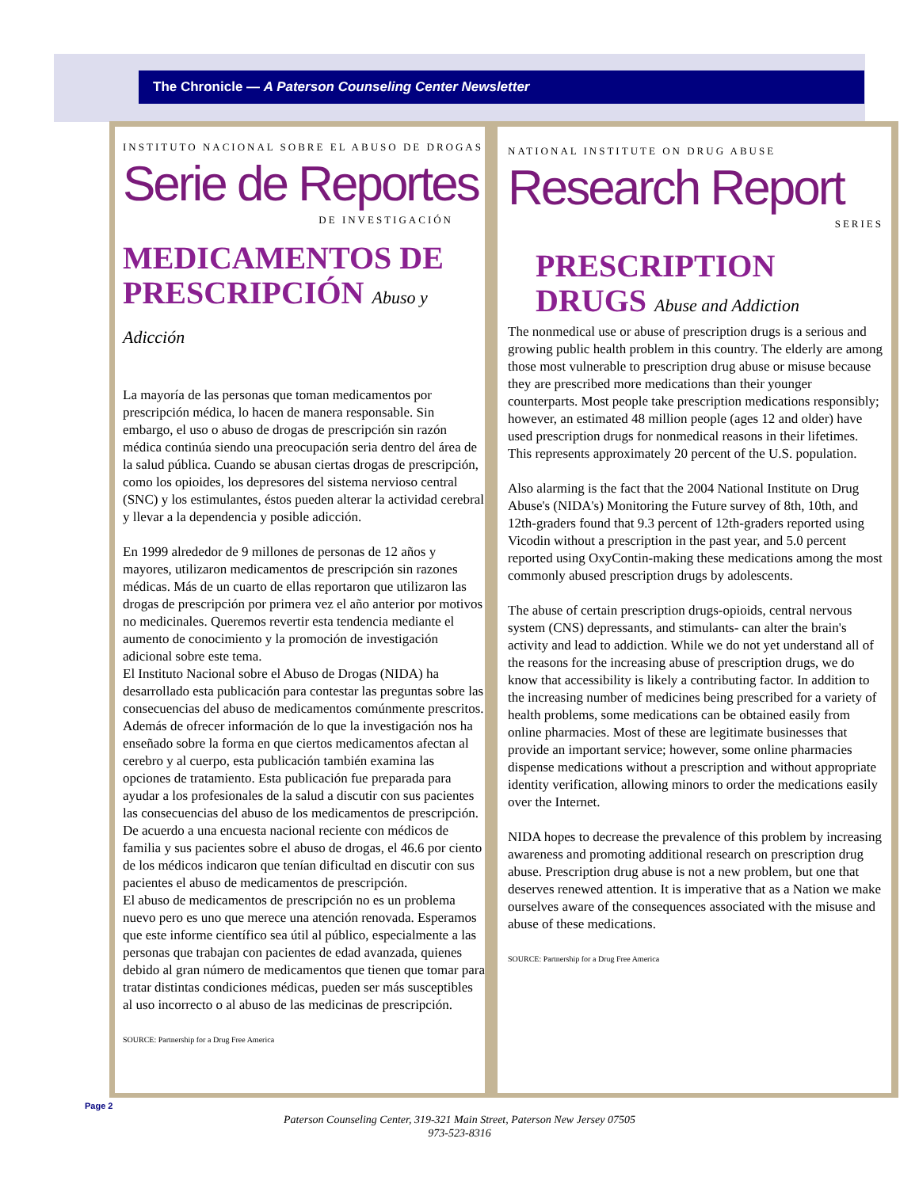The Chronicle — A Paterson Counseling Center Newsletter
INSTITUTO NACIONAL SOBRE EL ABUSO DE DROGAS
Serie de Reportes
DE INVESTIGACIÓN
MEDICAMENTOS DE
PRESCRIPCIÓN Abuso y Adicción
La mayoría de las personas que toman medicamentos por prescripción médica, lo hacen de manera responsable. Sin embargo, el uso o abuso de drogas de prescripción sin razón médica continúa siendo una preocupación seria dentro del área de la salud pública. Cuando se abusan ciertas drogas de prescripción, como los opioides, los depresores del sistema nervioso central (SNC) y los estimulantes, éstos pueden alterar la actividad cerebral y llevar a la dependencia y posible adicción.
En 1999 alrededor de 9 millones de personas de 12 años y mayores, utilizaron medicamentos de prescripción sin razones médicas. Más de un cuarto de ellas reportaron que utilizaron las drogas de prescripción por primera vez el año anterior por motivos no medicinales. Queremos revertir esta tendencia mediante el aumento de conocimiento y la promoción de investigación adicional sobre este tema.
El Instituto Nacional sobre el Abuso de Drogas (NIDA) ha desarrollado esta publicación para contestar las preguntas sobre las consecuencias del abuso de medicamentos comúnmente prescritos. Además de ofrecer información de lo que la investigación nos ha enseñado sobre la forma en que ciertos medicamentos afectan al cerebro y al cuerpo, esta publicación también examina las opciones de tratamiento. Esta publicación fue preparada para ayudar a los profesionales de la salud a discutir con sus pacientes las consecuencias del abuso de los medicamentos de prescripción. De acuerdo a una encuesta nacional reciente con médicos de familia y sus pacientes sobre el abuso de drogas, el 46.6 por ciento de los médicos indicaron que tenían dificultad en discutir con sus pacientes el abuso de medicamentos de prescripción.
El abuso de medicamentos de prescripción no es un problema nuevo pero es uno que merece una atención renovada. Esperamos que este informe científico sea útil al público, especialmente a las personas que trabajan con pacientes de edad avanzada, quienes debido al gran número de medicamentos que tienen que tomar para tratar distintas condiciones médicas, pueden ser más susceptibles al uso incorrecto o al abuso de las medicinas de prescripción.
SOURCE: Partnership for a Drug Free America
NATIONAL INSTITUTE ON DRUG ABUSE
Research Report
SERIES
PRESCRIPTION
DRUGS Abuse and Addiction
The nonmedical use or abuse of prescription drugs is a serious and growing public health problem in this country. The elderly are among those most vulnerable to prescription drug abuse or misuse because they are prescribed more medications than their younger counterparts. Most people take prescription medications responsibly; however, an estimated 48 million people (ages 12 and older) have used prescription drugs for nonmedical reasons in their lifetimes. This represents approximately 20 percent of the U.S. population.
Also alarming is the fact that the 2004 National Institute on Drug Abuse's (NIDA's) Monitoring the Future survey of 8th, 10th, and 12th-graders found that 9.3 percent of 12th-graders reported using Vicodin without a prescription in the past year, and 5.0 percent reported using OxyContin-making these medications among the most commonly abused prescription drugs by adolescents.
The abuse of certain prescription drugs-opioids, central nervous system (CNS) depressants, and stimulants- can alter the brain's activity and lead to addiction. While we do not yet understand all of the reasons for the increasing abuse of prescription drugs, we do know that accessibility is likely a contributing factor. In addition to the increasing number of medicines being prescribed for a variety of health problems, some medications can be obtained easily from online pharmacies. Most of these are legitimate businesses that provide an important service; however, some online pharmacies dispense medications without a prescription and without appropriate identity verification, allowing minors to order the medications easily over the Internet.
NIDA hopes to decrease the prevalence of this problem by increasing awareness and promoting additional research on prescription drug abuse. Prescription drug abuse is not a new problem, but one that deserves renewed attention. It is imperative that as a Nation we make ourselves aware of the consequences associated with the misuse and abuse of these medications.
SOURCE: Partnership for a Drug Free America
Page 2
Paterson Counseling Center, 319-321 Main Street, Paterson New Jersey 07505
973-523-8316